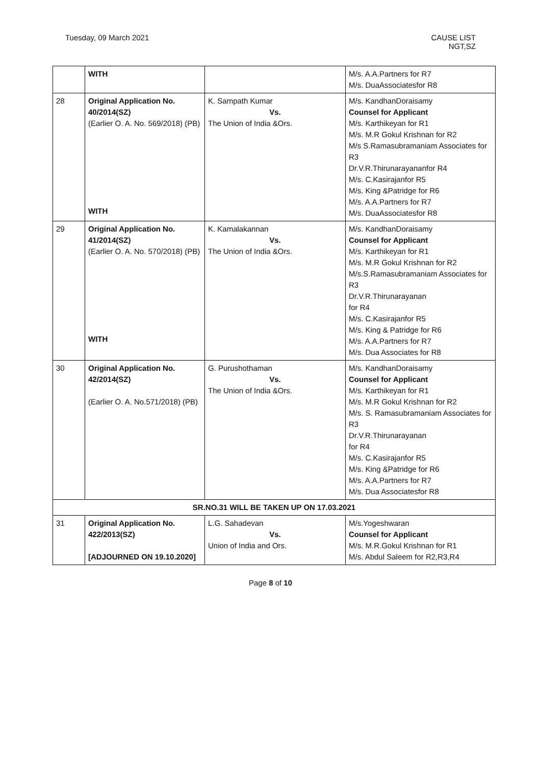Tuesday, 09 March 2021 CAUSE LIST
NGT,SZ
| | WITH | | M/s. A.A.Partners for R7 M/s. DuaAssociatesfor R8 |
| 28 | Original Application No. 40/2014(SZ) (Earlier O. A. No. 569/2018) (PB) WITH | K. Sampath Kumar Vs. The Union of India &Ors. | M/s. KandhanDoraisamy Counsel for Applicant M/s. Karthikeyan for R1 M/s. M.R Gokul Krishnan for R2 M/s S.Ramasubramaniam Associates for R3 Dr.V.R.Thirunarayananfor R4 M/s. C.Kasirajanfor R5 M/s. King &Patridge for R6 M/s. A.A.Partners for R7 M/s. DuaAssociatesfor R8 |
| 29 | Original Application No. 41/2014(SZ) (Earlier O. A. No. 570/2018) (PB) WITH | K. Kamalakannan Vs. The Union of India &Ors. | M/s. KandhanDoraisamy Counsel for Applicant M/s. Karthikeyan for R1 M/s. M.R Gokul Krishnan for R2 M/s.S.Ramasubramaniam Associates for R3 Dr.V.R.Thirunarayanan for R4 M/s. C.Kasirajanfor R5 M/s. King & Patridge for R6 M/s. A.A.Partners for R7 M/s. Dua Associates for R8 |
| 30 | Original Application No. 42/2014(SZ) (Earlier O. A. No.571/2018) (PB) | G. Purushothaman Vs. The Union of India &Ors. | M/s. KandhanDoraisamy Counsel for Applicant M/s. Karthikeyan for R1 M/s. M.R Gokul Krishnan for R2 M/s. S. Ramasubramaniam Associates for R3 Dr.V.R.Thirunarayanan for R4 M/s. C.Kasirajanfor R5 M/s. King &Patridge for R6 M/s. A.A.Partners for R7 M/s. Dua Associatesfor R8 |
| SR.NO.31 WILL BE TAKEN UP ON 17.03.2021 | | | |
| 31 | Original Application No. 422/2013(SZ) [ADJOURNED ON 19.10.2020] | L.G. Sahadevan Vs. Union of India and Ors. | M/s.Yogeshwaran Counsel for Applicant M/s. M.R.Gokul Krishnan for R1 M/s. Abdul Saleem for R2,R3,R4 |
Page 8 of 10